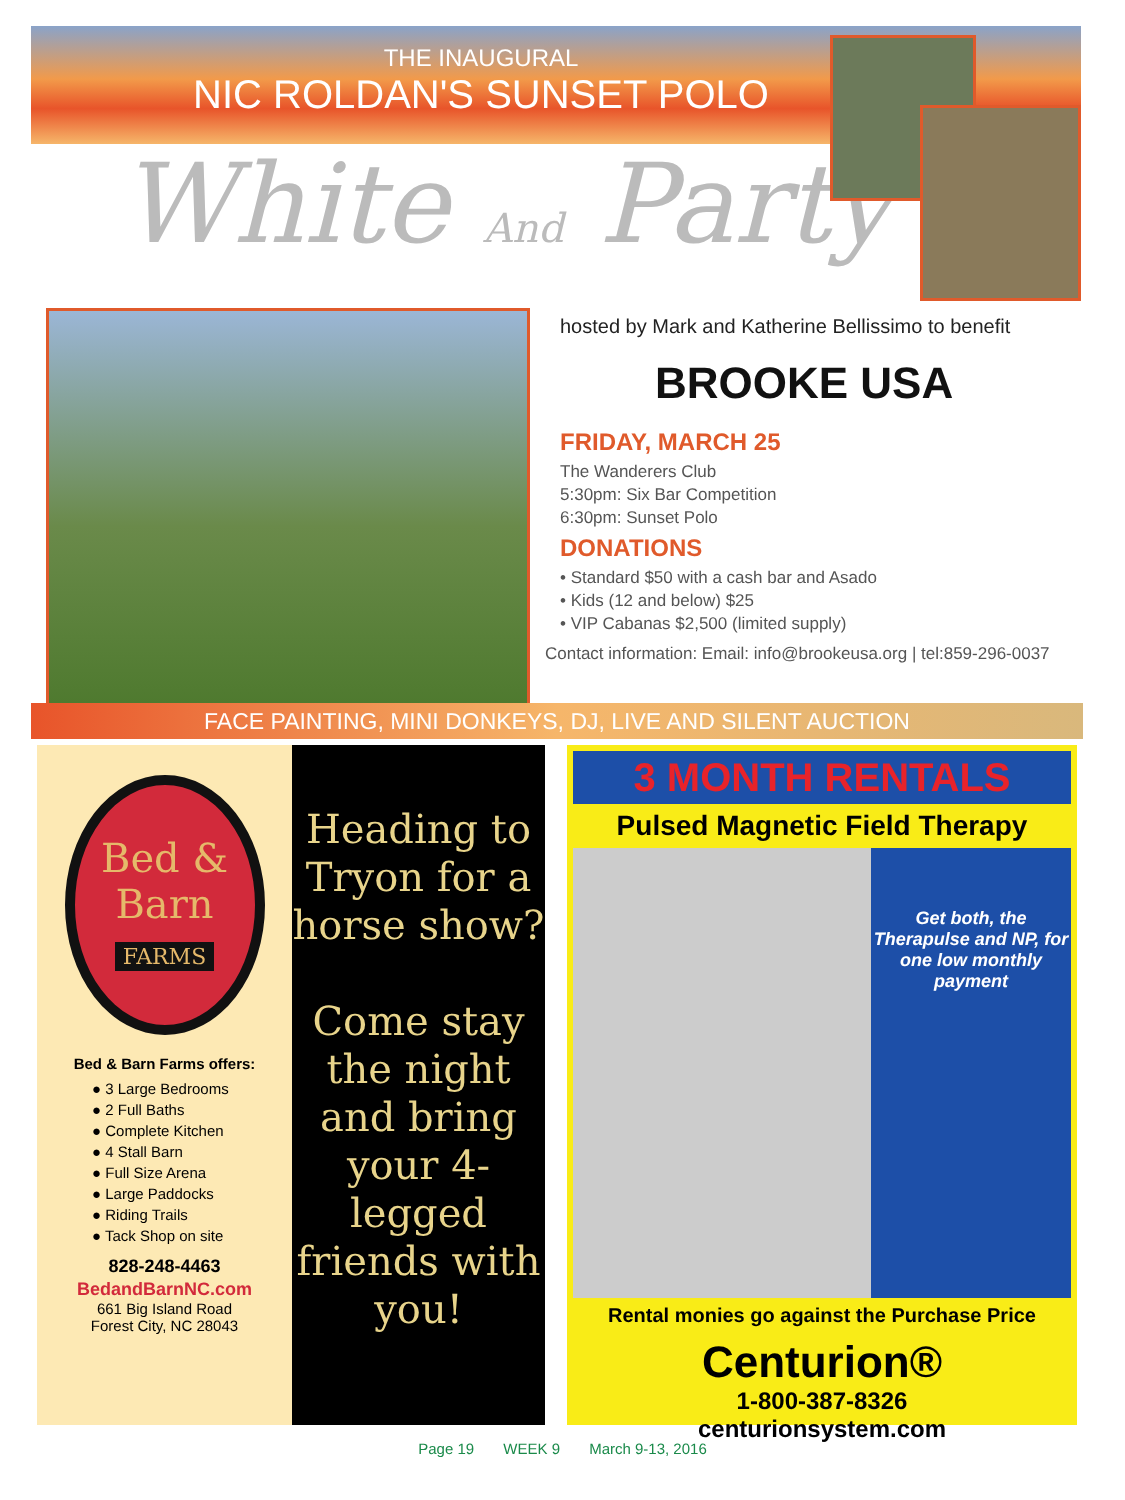THE INAUGURAL
NIC ROLDAN'S SUNSET POLO
White And Party
hosted by Mark and Katherine Bellissimo to benefit
BROOKE USA
FRIDAY, MARCH 25
The Wanderers Club
5:30pm: Six Bar Competition
6:30pm: Sunset Polo
DONATIONS
• Standard $50 with a cash bar and Asado
• Kids (12 and below) $25
• VIP Cabanas $2,500 (limited supply)
Contact information: Email: info@brookeusa.org | tel:859-296-0037
FACE PAINTING, MINI DONKEYS, DJ, LIVE AND SILENT AUCTION
Bed &
Barn
FARMS
Bed & Barn Farms offers:
● 3 Large Bedrooms
● 2 Full Baths
● Complete Kitchen
● 4 Stall Barn
● Full Size Arena
● Large Paddocks
● Riding Trails
● Tack Shop on site
828-248-4463
BedandBarnNC.com
661 Big Island Road
Forest City, NC 28043
Heading to Tryon for a horse show?
Come stay the night and bring your 4-legged friends with you!
3 MONTH RENTALS
Pulsed Magnetic Field Therapy
Get both, the Therapulse and NP, for one low monthly payment
Rental monies go against the Purchase Price
Centurion®
1-800-387-8326
centurionsystem.com
Page 19 WEEK 9 March 9-13, 2016